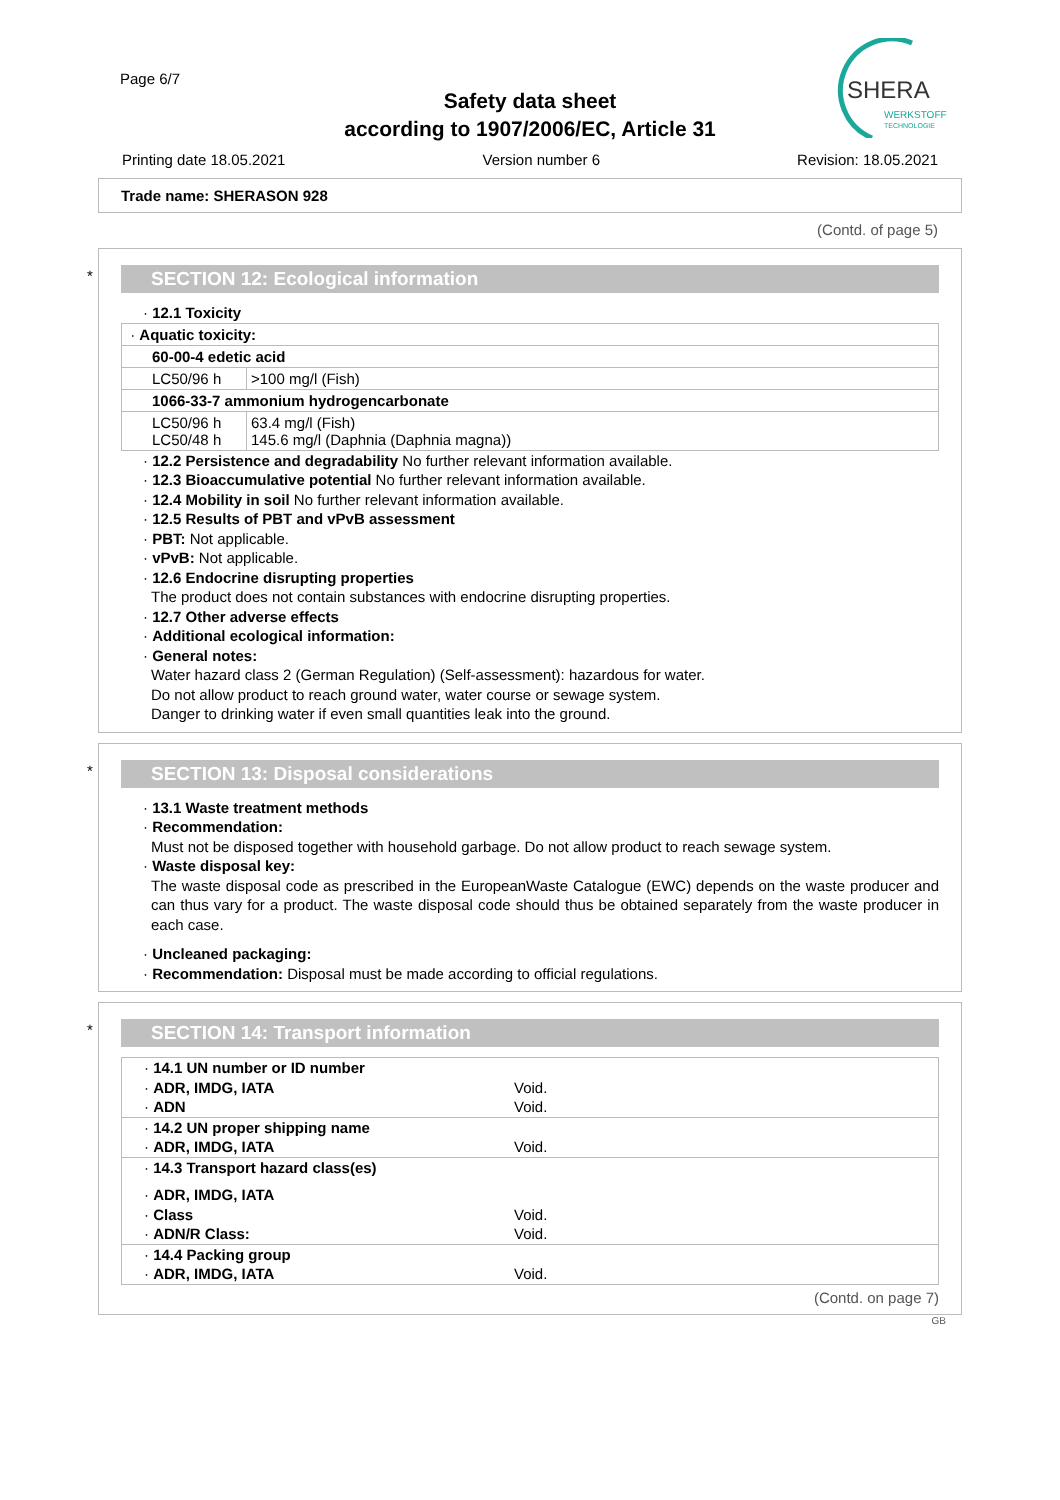Page 6/7
Safety data sheet
according to 1907/2006/EC, Article 31
SHERA
WERKSTOFF
TECHNOLOGIE
Printing date 18.05.2021 Version number 6 Revision: 18.05.2021
Trade name: SHERASON 928
(Contd. of page 5)
*
SECTION 12: Ecological information
· 12.1 Toxicity
| · Aquatic toxicity: | |
| 60-00-4 edetic acid | |
| LC50/96 h | >100 mg/l (Fish) |
| 1066-33-7 ammonium hydrogencarbonate | |
| LC50/96 h LC50/48 h | 63.4 mg/l (Fish) 145.6 mg/l (Daphnia (Daphnia magna)) |
· 12.2 Persistence and degradability No further relevant information available.
· 12.3 Bioaccumulative potential No further relevant information available.
· 12.4 Mobility in soil No further relevant information available.
· 12.5 Results of PBT and vPvB assessment
· PBT: Not applicable.
· vPvB: Not applicable.
· 12.6 Endocrine disrupting properties
The product does not contain substances with endocrine disrupting properties.
· 12.7 Other adverse effects
· Additional ecological information:
· General notes:
Water hazard class 2 (German Regulation) (Self-assessment): hazardous for water.
Do not allow product to reach ground water, water course or sewage system.
Danger to drinking water if even small quantities leak into the ground.
*
SECTION 13: Disposal considerations
· 13.1 Waste treatment methods
· Recommendation:
Must not be disposed together with household garbage. Do not allow product to reach sewage system.
· Waste disposal key:
The waste disposal code as prescribed in the EuropeanWaste Catalogue (EWC) depends on the waste producer and can thus vary for a product. The waste disposal code should thus be obtained separately from the waste producer in each case.
· Uncleaned packaging:
· Recommendation: Disposal must be made according to official regulations.
*
SECTION 14: Transport information
| · 14.1 UN number or ID number | |
| · ADR, IMDG, IATA | Void. |
| · ADN | Void. |
| · 14.2 UN proper shipping name | |
| · ADR, IMDG, IATA | Void. |
| · 14.3 Transport hazard class(es) | |
| · ADR, IMDG, IATA | |
| · Class | Void. |
| · ADN/R Class: | Void. |
| · 14.4 Packing group | |
| · ADR, IMDG, IATA | Void. |
(Contd. on page 7)
GB